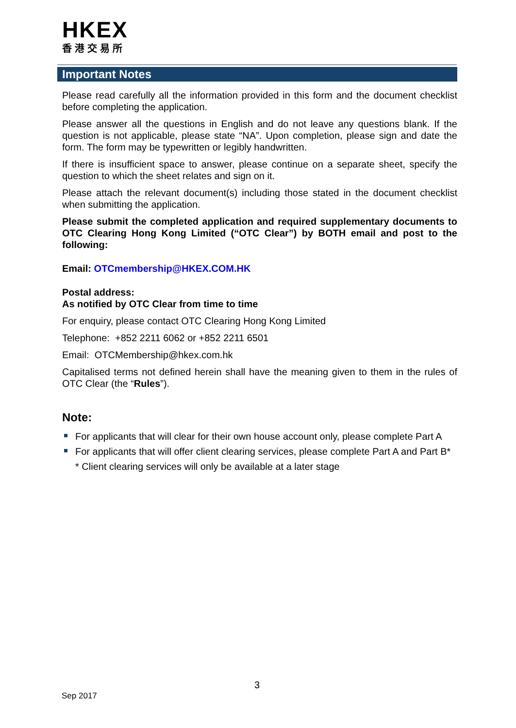HKEX
香港交易所
Important Notes
Please read carefully all the information provided in this form and the document checklist before completing the application.
Please answer all the questions in English and do not leave any questions blank. If the question is not applicable, please state “NA”. Upon completion, please sign and date the form. The form may be typewritten or legibly handwritten.
If there is insufficient space to answer, please continue on a separate sheet, specify the question to which the sheet relates and sign on it.
Please attach the relevant document(s) including those stated in the document checklist when submitting the application.
Please submit the completed application and required supplementary documents to OTC Clearing Hong Kong Limited (“OTC Clear”) by BOTH email and post to the following:
Email: OTCmembership@HKEX.COM.HK
Postal address:
As notified by OTC Clear from time to time
For enquiry, please contact OTC Clearing Hong Kong Limited
Telephone: +852 2211 6062 or +852 2211 6501
Email: OTCMembership@hkex.com.hk
Capitalised terms not defined herein shall have the meaning given to them in the rules of OTC Clear (the “Rules”).
Note:
For applicants that will clear for their own house account only, please complete Part A
For applicants that will offer client clearing services, please complete Part A and Part B*
* Client clearing services will only be available at a later stage
3
Sep 2017